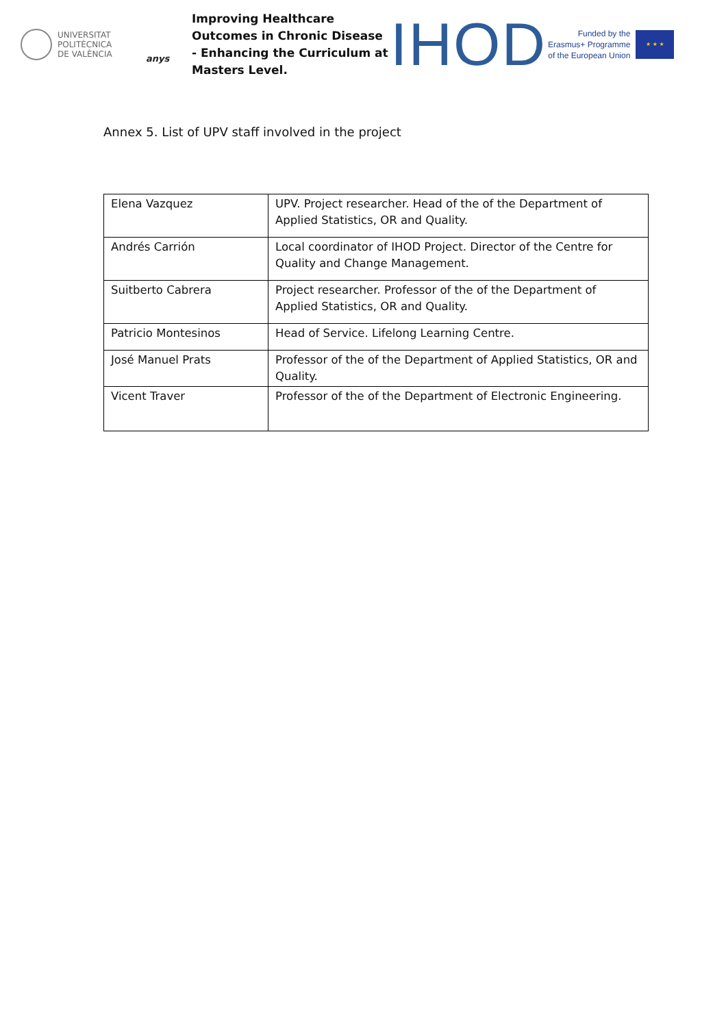UNIVERSITAT
POLITÈCNICA
DE VALÈNCIA
anys
Improving Healthcare Outcomes in Chronic Disease - Enhancing the Curriculum at Masters Level.
IHOD
Funded by the
Erasmus+ Programme
of the European Union
★ ★ ★
Annex 5. List of UPV staff involved in the project
| Elena Vazquez | UPV. Project researcher. Head of the of the Department of Applied Statistics, OR and Quality. |
| Andrés Carrión | Local coordinator of IHOD Project. Director of the Centre for Quality and Change Management. |
| Suitberto Cabrera | Project researcher. Professor of the of the Department of Applied Statistics, OR and Quality. |
| Patricio Montesinos | Head of Service. Lifelong Learning Centre. |
| José Manuel Prats | Professor of the of the Department of Applied Statistics, OR and Quality. |
| Vicent Traver | Professor of the of the Department of Electronic Engineering. |